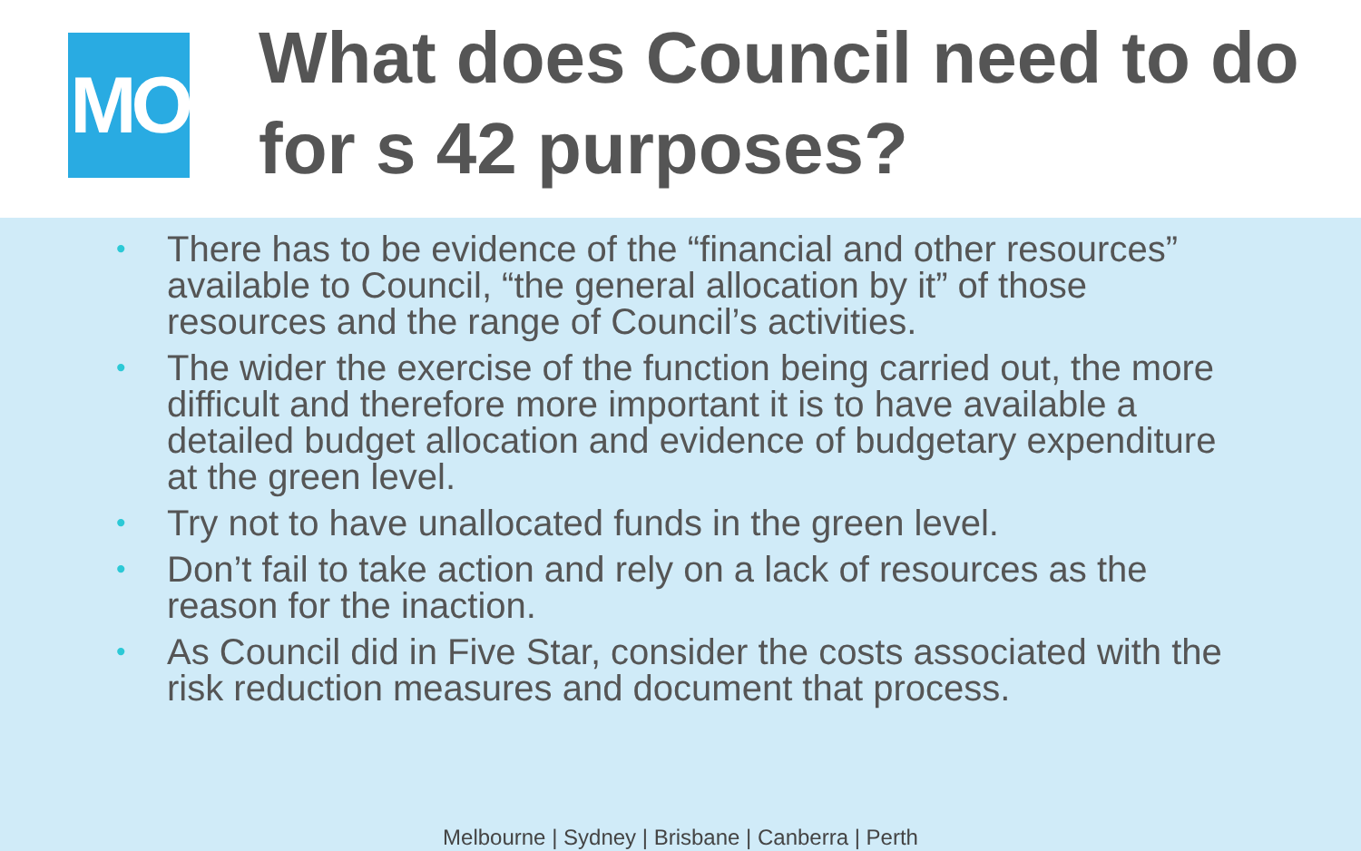MO
What does Council need to do for s 42 purposes?
• There has to be evidence of the “financial and other resources” available to Council, “the general allocation by it” of those resources and the range of Council’s activities.
• The wider the exercise of the function being carried out, the more difficult and therefore more important it is to have available a detailed budget allocation and evidence of budgetary expenditure at the green level.
• Try not to have unallocated funds in the green level.
• Don’t fail to take action and rely on a lack of resources as the reason for the inaction.
• As Council did in Five Star, consider the costs associated with the risk reduction measures and document that process.
Melbourne | Sydney | Brisbane | Canberra | Perth